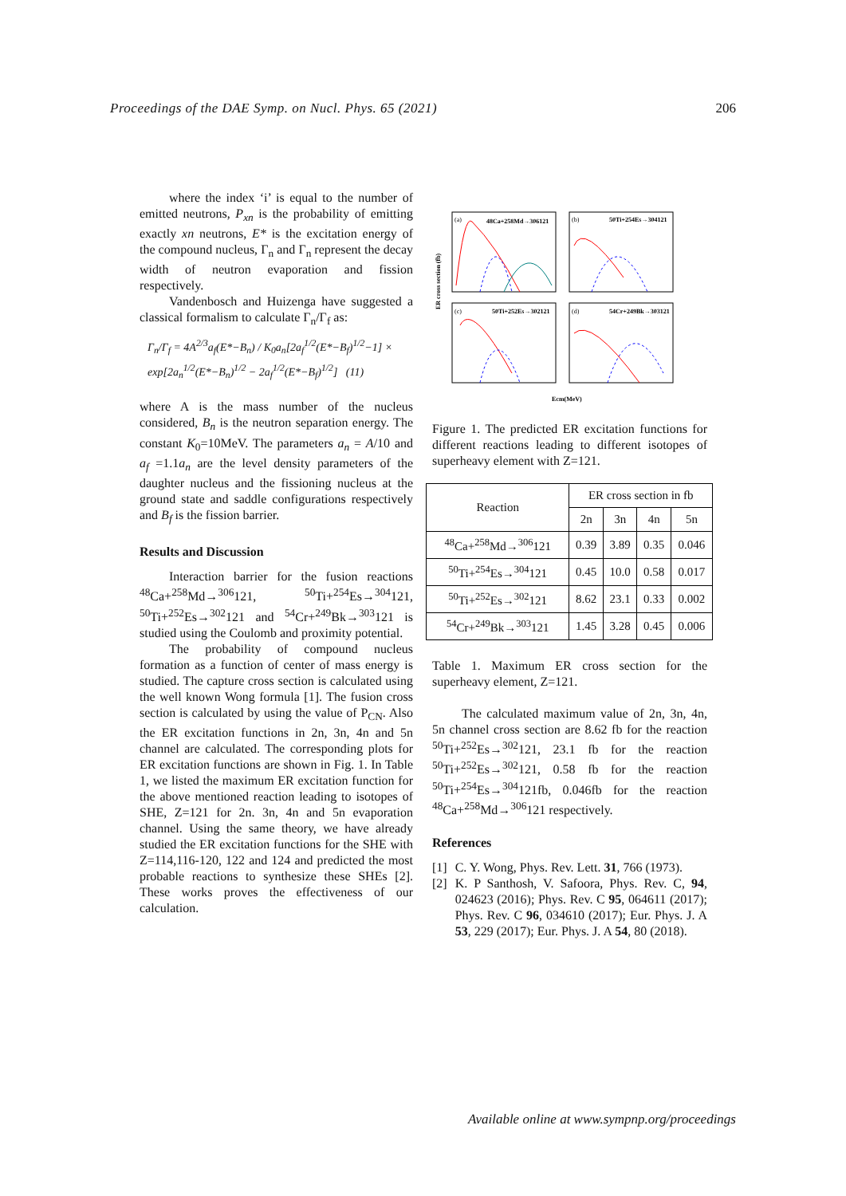Proceedings of the DAE Symp. on Nucl. Phys. 65 (2021) 206
where the index ‘i’ is equal to the number of emitted neutrons, P<sub>xn</sub> is the probability of emitting exactly xn neutrons, E* is the excitation energy of the compound nucleus, Γ<sub>n</sub> and Γ<sub>n</sub> represent the decay width of neutron evaporation and fission respectively.
Vandenbosch and Huizenga have suggested a classical formalism to calculate Γ<sub>n</sub>/Γ<sub>f</sub> as:
Γ<sub>n</sub>/Γ<sub>f</sub> = 4A<sup>2/3</sup>a<sub>f</sub>(E*−B<sub>n</sub>) / K<sub>0</sub>a<sub>n</sub>[2a<sub>f</sub><sup>1/2</sup>(E*−B<sub>f</sub>)<sup>1/2</sup>−1] ×
exp[2a<sub>n</sub><sup>1/2</sup>(E*−B<sub>n</sub>)<sup>1/2</sup> − 2a<sub>f</sub><sup>1/2</sup>(E*−B<sub>f</sub>)<sup>1/2</sup>] (11)
where A is the mass number of the nucleus considered, B<sub>n</sub> is the neutron separation energy. The constant K<sub>0</sub>=10MeV. The parameters a<sub>n</sub> = A/10 and a<sub>f</sub> =1.1a<sub>n</sub> are the level density parameters of the daughter nucleus and the fissioning nucleus at the ground state and saddle configurations respectively and B<sub>f</sub> is the fission barrier.
Results and Discussion
Interaction barrier for the fusion reactions <sup>48</sup>Ca+<sup>258</sup>Md→<sup>306</sup>121, <sup>50</sup>Ti+<sup>254</sup>Es→<sup>304</sup>121, <sup>50</sup>Ti+<sup>252</sup>Es→<sup>302</sup>121 and <sup>54</sup>Cr+<sup>249</sup>Bk→<sup>303</sup>121 is studied using the Coulomb and proximity potential.
The probability of compound nucleus formation as a function of center of mass energy is studied. The capture cross section is calculated using the well known Wong formula [1]. The fusion cross section is calculated by using the value of P<sub>CN</sub>. Also the ER excitation functions in 2n, 3n, 4n and 5n channel are calculated. The corresponding plots for ER excitation functions are shown in Fig. 1. In Table 1, we listed the maximum ER excitation function for the above mentioned reaction leading to isotopes of SHE, Z=121 for 2n. 3n, 4n and 5n evaporation channel. Using the same theory, we have already studied the ER excitation functions for the SHE with Z=114,116-120, 122 and 124 and predicted the most probable reactions to synthesize these SHEs [2]. These works proves the effectiveness of our calculation.
ER cross section (fb)
(a)
48Ca+258Md→306121
(b)
50Ti+254Es→304121
(c)
50Ti+252Es→302121
(d)
54Cr+249Bk→303121
Ecm(MeV)
Figure 1. The predicted ER excitation functions for different reactions leading to different isotopes of superheavy element with Z=121.
| Reaction | ER cross section in fb | | | |
| --- | --- | --- | --- | --- |
| | 2n | 3n | 4n | 5n |
| <sup>48</sup>Ca+<sup>258</sup>Md→<sup>306</sup>121 | 0.39 | 3.89 | 0.35 | 0.046 |
| <sup>50</sup>Ti+<sup>254</sup>Es→<sup>304</sup>121 | 0.45 | 10.0 | 0.58 | 0.017 |
| <sup>50</sup>Ti+<sup>252</sup>Es→<sup>302</sup>121 | 8.62 | 23.1 | 0.33 | 0.002 |
| <sup>54</sup>Cr+<sup>249</sup>Bk→<sup>303</sup>121 | 1.45 | 3.28 | 0.45 | 0.006 |
Table 1. Maximum ER cross section for the superheavy element, Z=121.
The calculated maximum value of 2n, 3n, 4n, 5n channel cross section are 8.62 fb for the reaction <sup>50</sup>Ti+<sup>252</sup>Es→<sup>302</sup>121, 23.1 fb for the reaction <sup>50</sup>Ti+<sup>252</sup>Es→<sup>302</sup>121, 0.58 fb for the reaction <sup>50</sup>Ti+<sup>254</sup>Es→<sup>304</sup>121fb, 0.046fb for the reaction <sup>48</sup>Ca+<sup>258</sup>Md→<sup>306</sup>121 respectively.
References
[1]
C. Y. Wong, Phys. Rev. Lett. 31, 766 (1973).
[2]
K. P Santhosh, V. Safoora, Phys. Rev. C, 94, 024623 (2016); Phys. Rev. C 95, 064611 (2017); Phys. Rev. C 96, 034610 (2017); Eur. Phys. J. A 53, 229 (2017); Eur. Phys. J. A 54, 80 (2018).
Available online at www.sympnp.org/proceedings